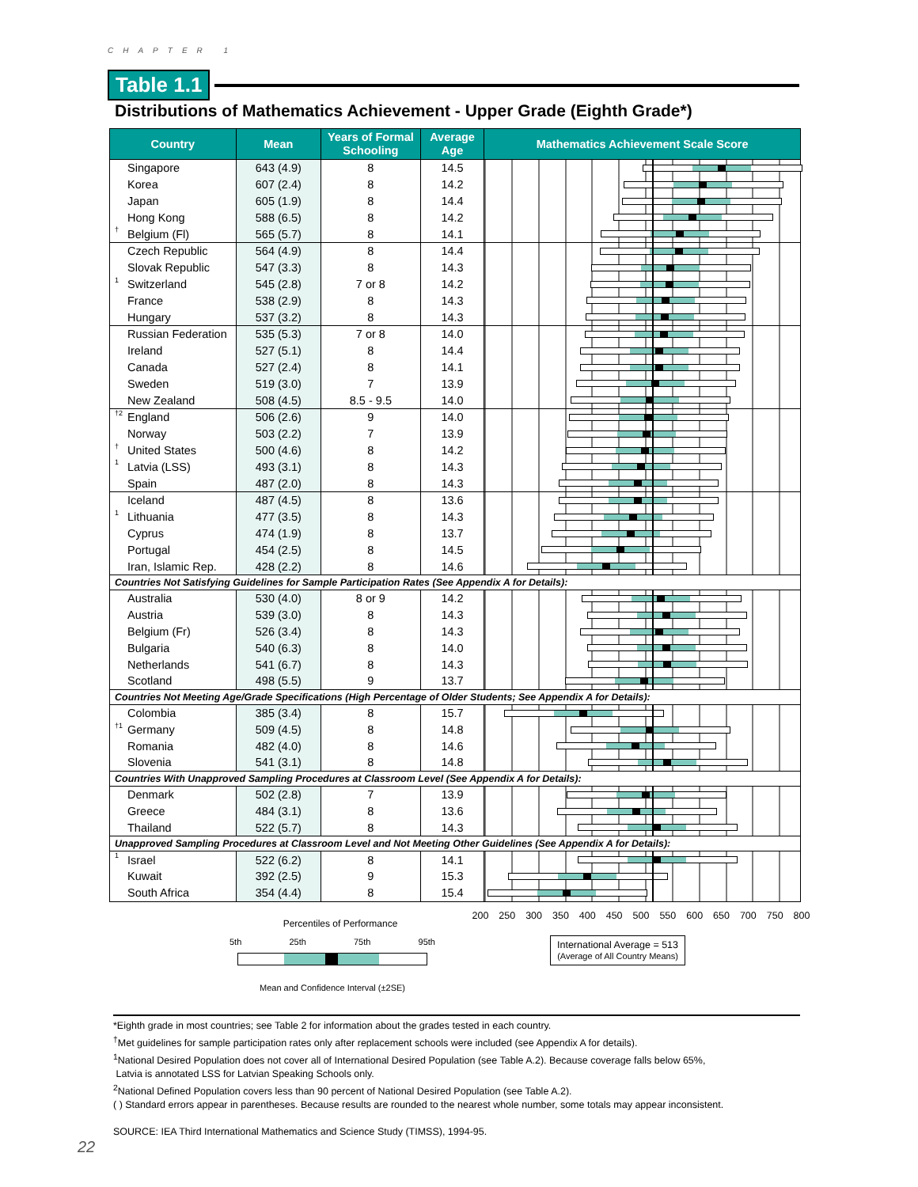CHAPTER 1
Table 1.1
Distributions of Mathematics Achievement - Upper Grade (Eighth Grade*)
| Country | Mean | Years of Formal Schooling | Average Age | Mathematics Achievement Scale Score |
| --- | --- | --- | --- | --- |
| Singapore | 643 (4.9) | 8 | 14.5 | |
| Korea | 607 (2.4) | 8 | 14.2 | |
| Japan | 605 (1.9) | 8 | 14.4 | |
| Hong Kong | 588 (6.5) | 8 | 14.2 | |
| <sup>†</sup> Belgium (Fl) | 565 (5.7) | 8 | 14.1 | |
| Czech Republic | 564 (4.9) | 8 | 14.4 | |
| Slovak Republic | 547 (3.3) | 8 | 14.3 | |
| <sup>1</sup> Switzerland | 545 (2.8) | 7 or 8 | 14.2 | |
| France | 538 (2.9) | 8 | 14.3 | |
| Hungary | 537 (3.2) | 8 | 14.3 | |
| Russian Federation | 535 (5.3) | 7 or 8 | 14.0 | |
| Ireland | 527 (5.1) | 8 | 14.4 | |
| Canada | 527 (2.4) | 8 | 14.1 | |
| Sweden | 519 (3.0) | 7 | 13.9 | |
| New Zealand | 508 (4.5) | 8.5 - 9.5 | 14.0 | |
| <sup>†2</sup>England | 506 (2.6) | 9 | 14.0 | |
| Norway | 503 (2.2) | 7 | 13.9 | |
| <sup>†</sup> United States | 500 (4.6) | 8 | 14.2 | |
| <sup>1</sup> Latvia (LSS) | 493 (3.1) | 8 | 14.3 | |
| Spain | 487 (2.0) | 8 | 14.3 | |
| Iceland | 487 (4.5) | 8 | 13.6 | |
| <sup>1</sup> Lithuania | 477 (3.5) | 8 | 14.3 | |
| Cyprus | 474 (1.9) | 8 | 13.7 | |
| Portugal | 454 (2.5) | 8 | 14.5 | |
| Iran, Islamic Rep. | 428 (2.2) | 8 | 14.6 | |
| Countries Not Satisfying Guidelines for Sample Participation Rates (See Appendix A for Details): | | | | |
| Australia | 530 (4.0) | 8 or 9 | 14.2 | |
| Austria | 539 (3.0) | 8 | 14.3 | |
| Belgium (Fr) | 526 (3.4) | 8 | 14.3 | |
| Bulgaria | 540 (6.3) | 8 | 14.0 | |
| Netherlands | 541 (6.7) | 8 | 14.3 | |
| Scotland | 498 (5.5) | 9 | 13.7 | |
| Countries Not Meeting Age/Grade Specifications (High Percentage of Older Students; See Appendix A for Details): | | | | |
| Colombia | 385 (3.4) | 8 | 15.7 | |
| <sup>†1</sup>Germany | 509 (4.5) | 8 | 14.8 | |
| Romania | 482 (4.0) | 8 | 14.6 | |
| Slovenia | 541 (3.1) | 8 | 14.8 | |
| Countries With Unapproved Sampling Procedures at Classroom Level (See Appendix A for Details): | | | | |
| Denmark | 502 (2.8) | 7 | 13.9 | |
| Greece | 484 (3.1) | 8 | 13.6 | |
| Thailand | 522 (5.7) | 8 | 14.3 | |
| Unapproved Sampling Procedures at Classroom Level and Not Meeting Other Guidelines (See Appendix A for Details): | | | | |
| <sup>1</sup> Israel | 522 (6.2) | 8 | 14.1 | |
| Kuwait | 392 (2.5) | 9 | 15.3 | |
| South Africa | 354 (4.4) | 8 | 15.4 | |
200 250 300 350 400 450 500 550 600 650 700 750 800
Percentiles of Performance
5th 25th 75th 95th
Mean and Confidence Interval (±2SE)
International Average = 513
(Average of All Country Means)
*Eighth grade in most countries; see Table 2 for information about the grades tested in each country.
<sup>†</sup> Met guidelines for sample participation rates only after replacement schools were included (see Appendix A for details).
<sup>1</sup> National Desired Population does not cover all of International Desired Population (see Table A.2). Because coverage falls below 65%,
Latvia is annotated LSS for Latvian Speaking Schools only.
<sup>2</sup> National Defined Population covers less than 90 percent of National Desired Population (see Table A.2).
( ) Standard errors appear in parentheses. Because results are rounded to the nearest whole number, some totals may appear inconsistent.
SOURCE: IEA Third International Mathematics and Science Study (TIMSS), 1994-95.
22